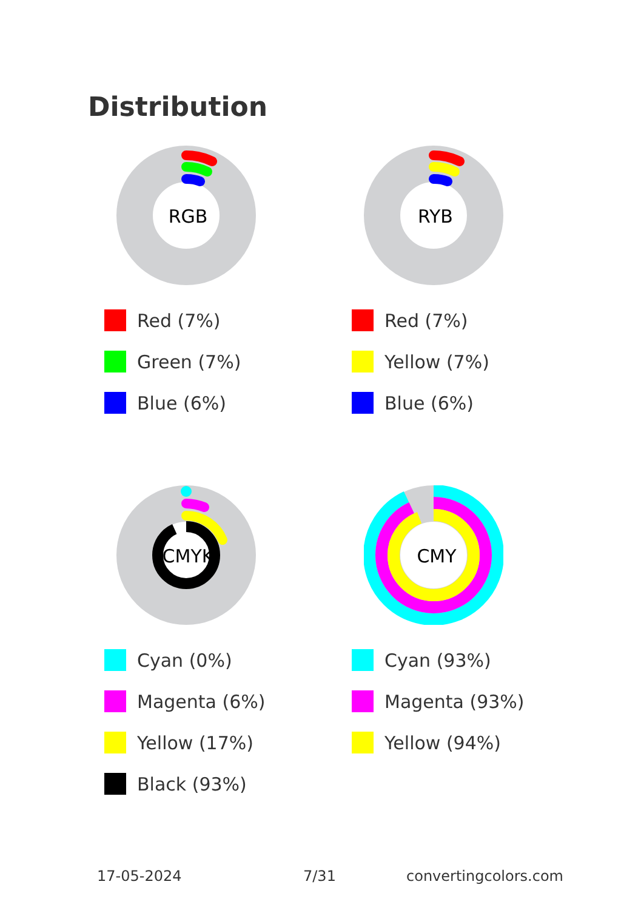Distribution
RGB
Red (7%)
Green (7%)
Blue (6%)
RYB
Red (7%)
Yellow (7%)
Blue (6%)
CMYK
Cyan (0%)
Magenta (6%)
Yellow (17%)
Black (93%)
CMY
Cyan (93%)
Magenta (93%)
Yellow (94%)
17-05-2024 7/31 convertingcolors.com